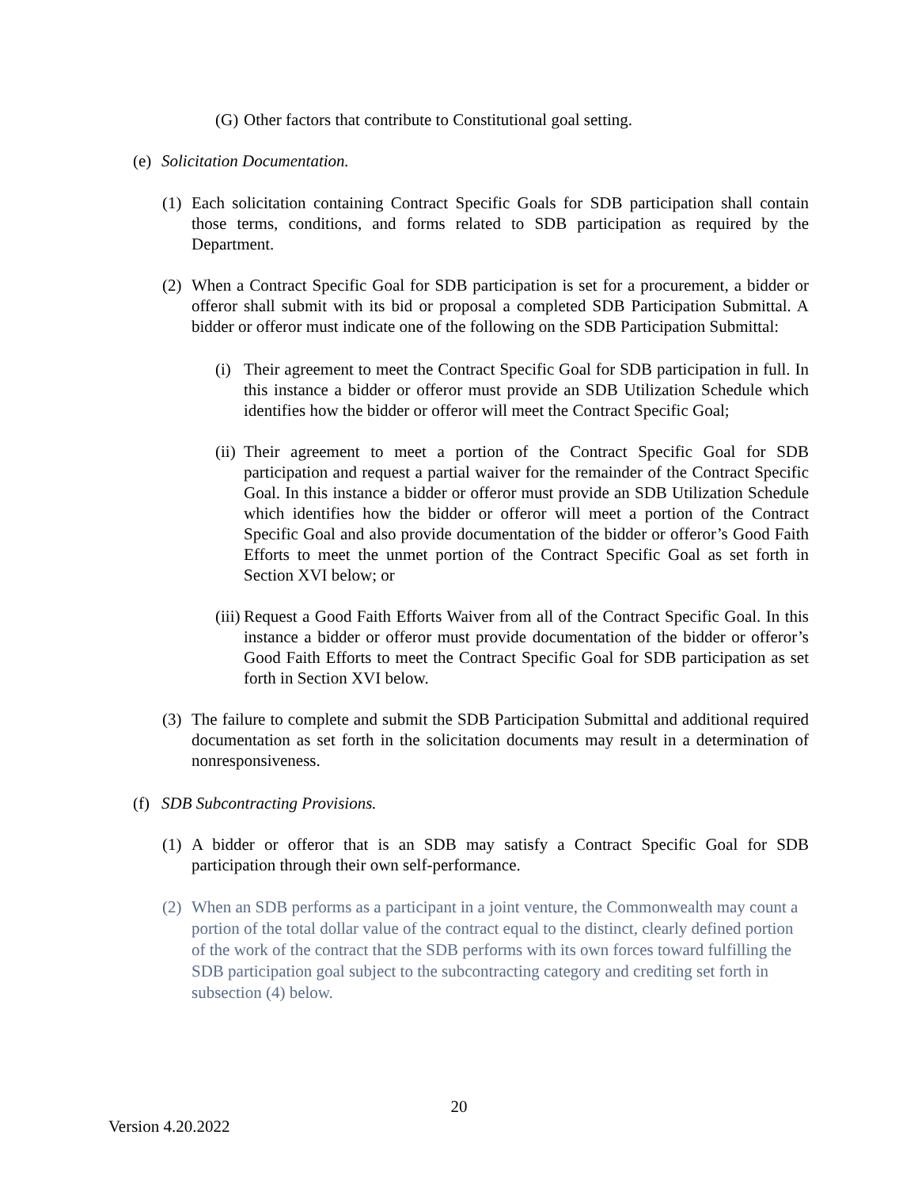(G)
Other factors that contribute to Constitutional goal setting.
(e)
Solicitation Documentation.
(1)
Each solicitation containing Contract Specific Goals for SDB participation shall contain those terms, conditions, and forms related to SDB participation as required by the Department.
(2)
When a Contract Specific Goal for SDB participation is set for a procurement, a bidder or offeror shall submit with its bid or proposal a completed SDB Participation Submittal. A bidder or offeror must indicate one of the following on the SDB Participation Submittal:
(i)
Their agreement to meet the Contract Specific Goal for SDB participation in full. In this instance a bidder or offeror must provide an SDB Utilization Schedule which identifies how the bidder or offeror will meet the Contract Specific Goal;
(ii)
Their agreement to meet a portion of the Contract Specific Goal for SDB participation and request a partial waiver for the remainder of the Contract Specific Goal. In this instance a bidder or offeror must provide an SDB Utilization Schedule which identifies how the bidder or offeror will meet a portion of the Contract Specific Goal and also provide documentation of the bidder or offeror’s Good Faith Efforts to meet the unmet portion of the Contract Specific Goal as set forth in Section XVI below; or
(iii)
Request a Good Faith Efforts Waiver from all of the Contract Specific Goal. In this instance a bidder or offeror must provide documentation of the bidder or offeror’s Good Faith Efforts to meet the Contract Specific Goal for SDB participation as set forth in Section XVI below.
(3)
The failure to complete and submit the SDB Participation Submittal and additional required documentation as set forth in the solicitation documents may result in a determination of nonresponsiveness.
(f)
SDB Subcontracting Provisions.
(1)
A bidder or offeror that is an SDB may satisfy a Contract Specific Goal for SDB participation through their own self-performance.
(2)
When an SDB performs as a participant in a joint venture, the Commonwealth may count a portion of the total dollar value of the contract equal to the distinct, clearly defined portion of the work of the contract that the SDB performs with its own forces toward fulfilling the SDB participation goal subject to the subcontracting category and crediting set forth in subsection (4) below.
20
Version 4.20.2022